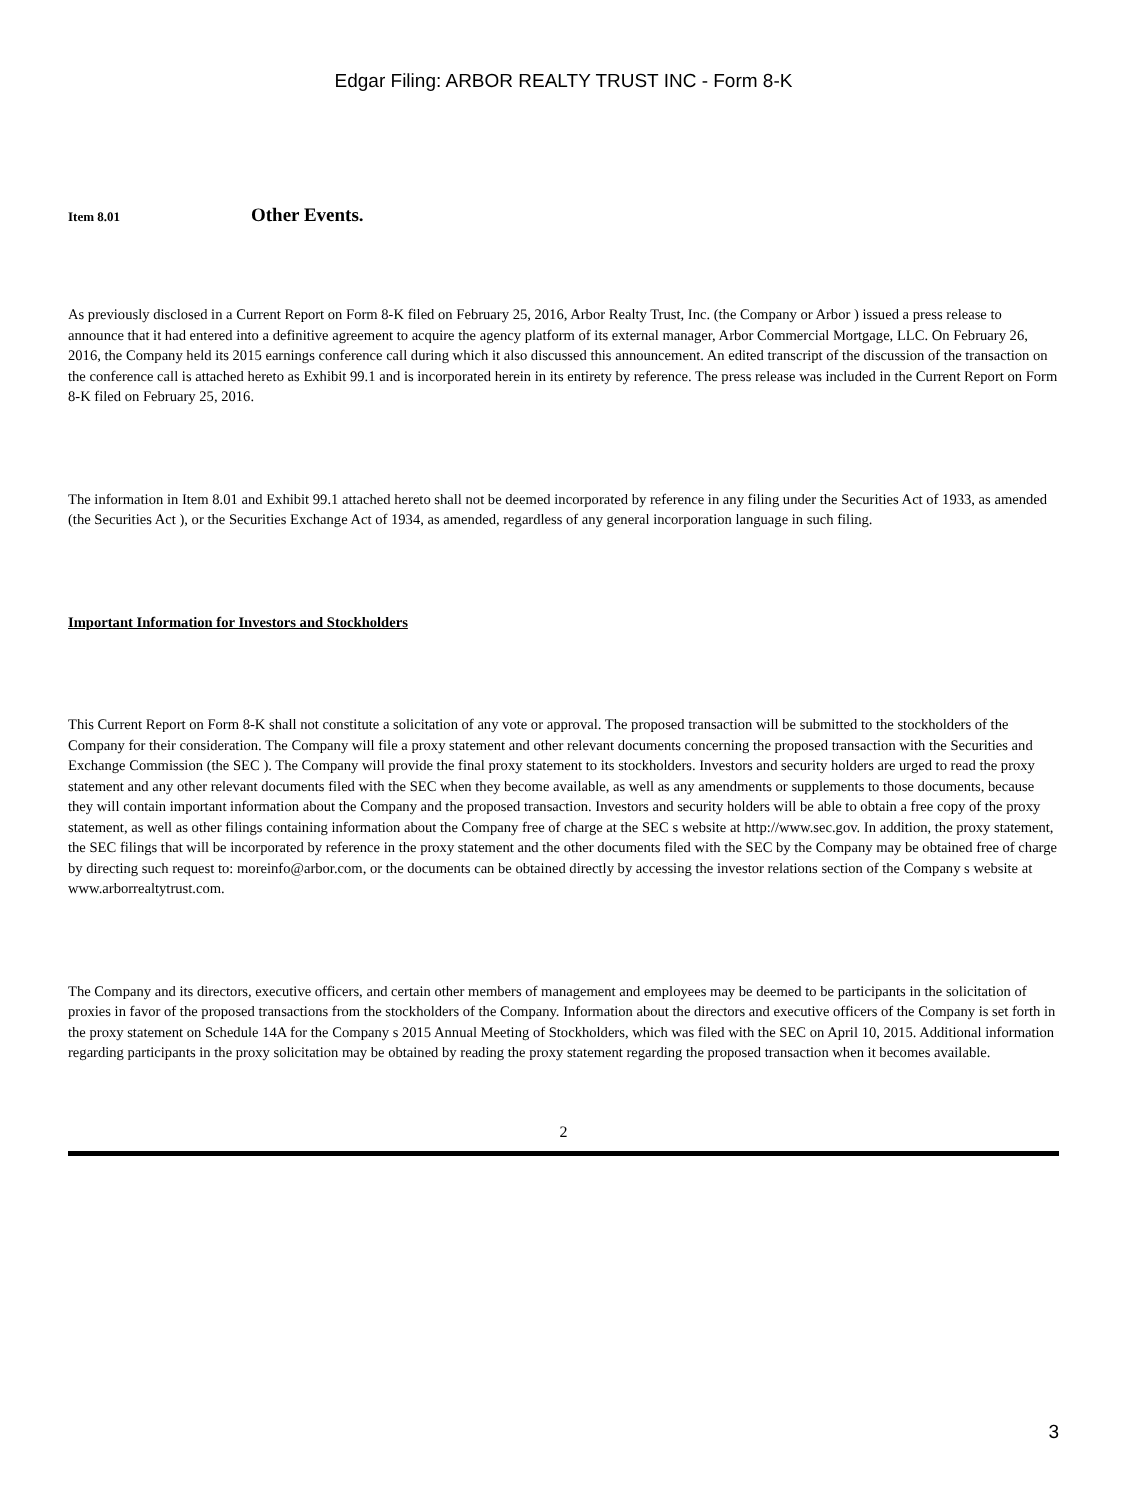Edgar Filing: ARBOR REALTY TRUST INC - Form 8-K
Item 8.01 Other Events.
As previously disclosed in a Current Report on Form 8-K filed on February 25, 2016, Arbor Realty Trust, Inc. (the Company or Arbor ) issued a press release to announce that it had entered into a definitive agreement to acquire the agency platform of its external manager, Arbor Commercial Mortgage, LLC. On February 26, 2016, the Company held its 2015 earnings conference call during which it also discussed this announcement. An edited transcript of the discussion of the transaction on the conference call is attached hereto as Exhibit 99.1 and is incorporated herein in its entirety by reference. The press release was included in the Current Report on Form 8-K filed on February 25, 2016.
The information in Item 8.01 and Exhibit 99.1 attached hereto shall not be deemed incorporated by reference in any filing under the Securities Act of 1933, as amended (the Securities Act ), or the Securities Exchange Act of 1934, as amended, regardless of any general incorporation language in such filing.
Important Information for Investors and Stockholders
This Current Report on Form 8-K shall not constitute a solicitation of any vote or approval. The proposed transaction will be submitted to the stockholders of the Company for their consideration. The Company will file a proxy statement and other relevant documents concerning the proposed transaction with the Securities and Exchange Commission (the SEC ). The Company will provide the final proxy statement to its stockholders. Investors and security holders are urged to read the proxy statement and any other relevant documents filed with the SEC when they become available, as well as any amendments or supplements to those documents, because they will contain important information about the Company and the proposed transaction. Investors and security holders will be able to obtain a free copy of the proxy statement, as well as other filings containing information about the Company free of charge at the SEC s website at http://www.sec.gov. In addition, the proxy statement, the SEC filings that will be incorporated by reference in the proxy statement and the other documents filed with the SEC by the Company may be obtained free of charge by directing such request to: moreinfo@arbor.com, or the documents can be obtained directly by accessing the investor relations section of the Company s website at www.arborrealtytrust.com.
The Company and its directors, executive officers, and certain other members of management and employees may be deemed to be participants in the solicitation of proxies in favor of the proposed transactions from the stockholders of the Company. Information about the directors and executive officers of the Company is set forth in the proxy statement on Schedule 14A for the Company s 2015 Annual Meeting of Stockholders, which was filed with the SEC on April 10, 2015. Additional information regarding participants in the proxy solicitation may be obtained by reading the proxy statement regarding the proposed transaction when it becomes available.
2
3